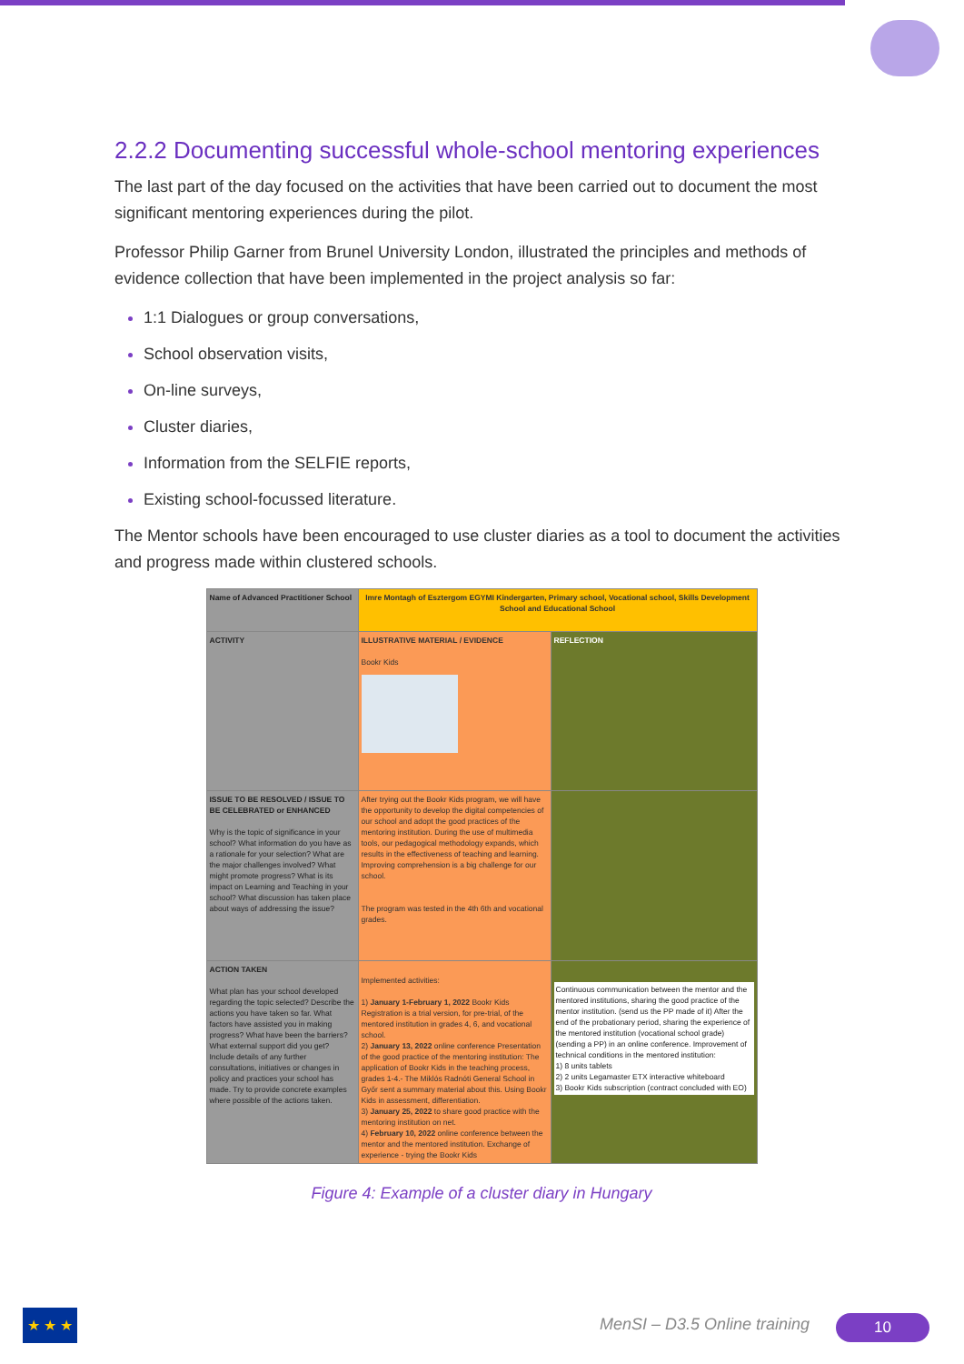2.2.2 Documenting successful whole-school mentoring experiences
The last part of the day focused on the activities that have been carried out to document the most significant mentoring experiences during the pilot.
Professor Philip Garner from Brunel University London, illustrated the principles and methods of evidence collection that have been implemented in the project analysis so far:
1:1 Dialogues or group conversations,
School observation visits,
On-line surveys,
Cluster diaries,
Information from the SELFIE reports,
Existing school-focussed literature.
The Mentor schools have been encouraged to use cluster diaries as a tool to document the activities and progress made within clustered schools.
| Name of Advanced Practitioner School | Imre Montagh of Esztergom EGYMI Kindergarten, Primary school, Vocational school, Skills Development School and Educational School | |
| ACTIVITY | ILLUSTRATIVE MATERIAL / EVIDENCE Bookr Kids | REFLECTION |
| ISSUE TO BE RESOLVED / ISSUE TO BE CELEBRATED or ENHANCED Why is the topic of significance in your school? What information do you have as a rationale for your selection? What are the major challenges involved? What might promote progress? What is its impact on Learning and Teaching in your school? What discussion has taken place about ways of addressing the issue? | After trying out the Bookr Kids program, we will have the opportunity to develop the digital competencies of our school and adopt the good practices of the mentoring institution. During the use of multimedia tools, our pedagogical methodology expands, which results in the effectiveness of teaching and learning. Improving comprehension is a big challenge for our school. The program was tested in the 4th 6th and vocational grades. | |
| ACTION TAKEN What plan has your school developed regarding the topic selected? Describe the actions you have taken so far. What factors have assisted you in making progress? What have been the barriers? What external support did you get? Include details of any further consultations, initiatives or changes in policy and practices your school has made. Try to provide concrete examples where possible of the actions taken. | Implemented activities: 1) January 1-February 1, 2022 Bookr Kids Registration is a trial version, for pre-trial, of the mentored institution in grades 4, 6, and vocational school. 2) January 13, 2022 online conference Presentation of the good practice of the mentoring institution: The application of Bookr Kids in the teaching process, grades 1-4.- The Miklós Radnóti General School in Győr sent a summary material about this. Using Bookr Kids in assessment, differentiation. 3) January 25, 2022 to share good practice with the mentoring institution on net. 4) February 10, 2022 online conference between the mentor and the mentored institution. Exchange of experience - trying the Bookr Kids | Continuous communication between the mentor and the mentored institutions, sharing the good practice of the mentor institution. (send us the PP made of it) After the end of the probationary period, sharing the experience of the mentored institution (vocational school grade) (sending a PP) in an online conference. Improvement of technical conditions in the mentored institution: 1) 8 units tablets 2) 2 units Legamaster ETX interactive whiteboard 3) Bookr Kids subscription (contract concluded with EO) |
Figure 4: Example of a cluster diary in Hungary
★ ★ ★ MenSI – D3.5 Online training 10